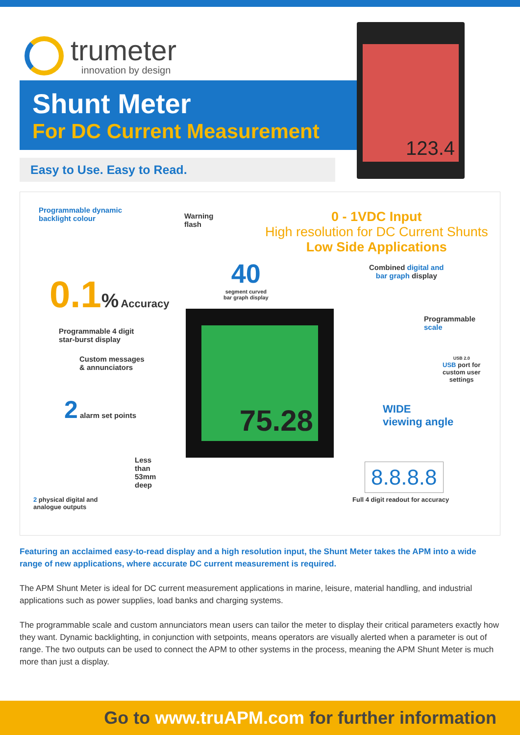trumeter
innovation by design
Shunt Meter
For DC Current Measurement
Easy to Use. Easy to Read.
123.4
Programmable dynamic
backlight colour
Warning
flash
0 - 1VDC Input
High resolution for DC Current Shunts
Low Side Applications
0.1% Accuracy
40
segment curved
bar graph display
Combined digital and
bar graph display
Programmable 4 digit
star-burst display
Programmable
scale
USB 2.0
USB port for
custom user
settings
Custom messages
& annunciators
2 alarm set points
WIDE
viewing angle
75.28
Less
than
53mm
deep
8.8.8.8
Full 4 digit readout for accuracy
2 physical digital and
analogue outputs
Featuring an acclaimed easy-to-read display and a high resolution input, the Shunt Meter takes the APM into a wide range of new applications, where accurate DC current measurement is required.
The APM Shunt Meter is ideal for DC current measurement applications in marine, leisure, material handling, and industrial applications such as power supplies, load banks and charging systems.
The programmable scale and custom annunciators mean users can tailor the meter to display their critical parameters exactly how they want. Dynamic backlighting, in conjunction with setpoints, means operators are visually alerted when a parameter is out of range. The two outputs can be used to connect the APM to other systems in the process, meaning the APM Shunt Meter is much more than just a display.
Go to www.truAPM.com for further information